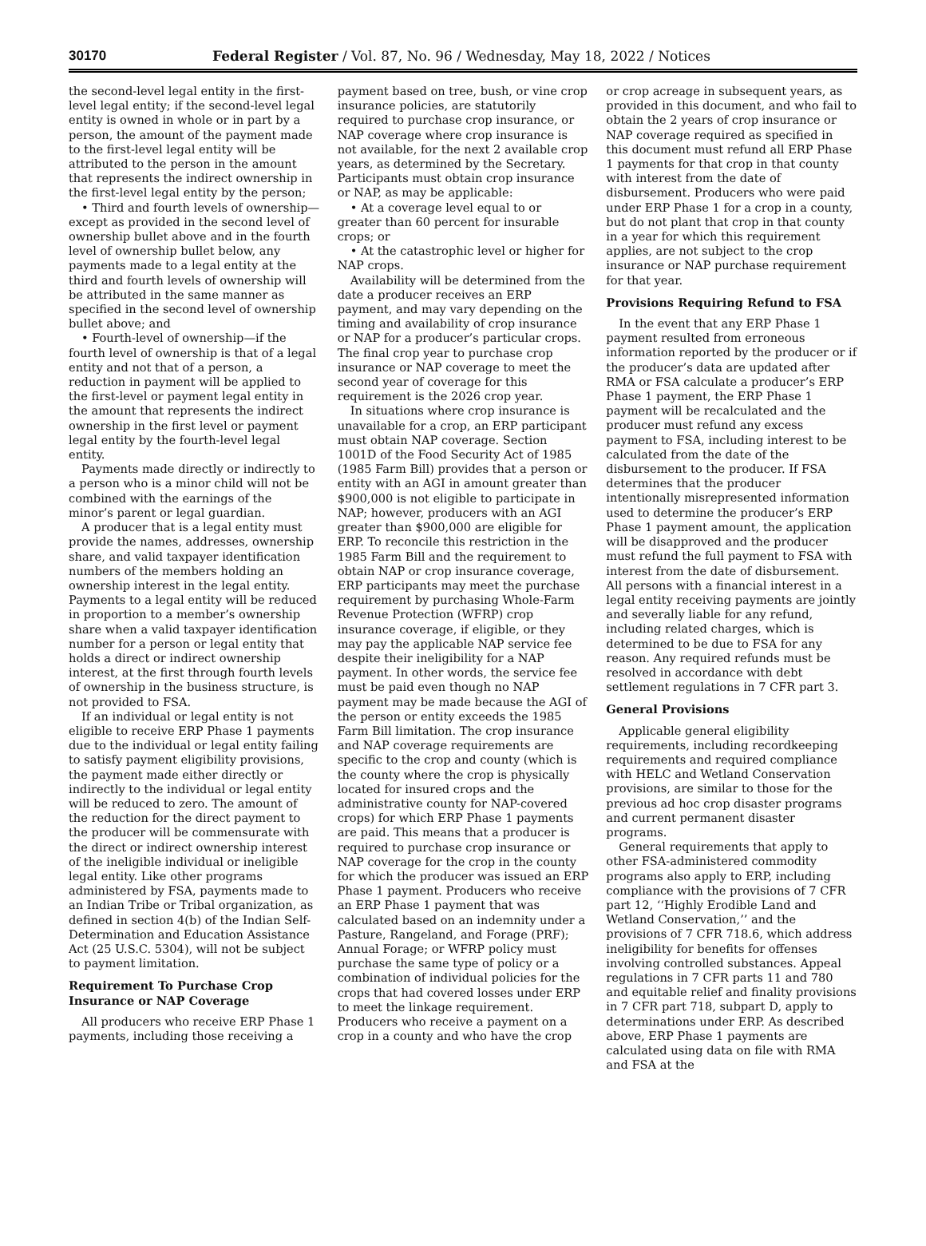30170 Federal Register / Vol. 87, No. 96 / Wednesday, May 18, 2022 / Notices
the second-level legal entity in the first-level legal entity; if the second-level legal entity is owned in whole or in part by a person, the amount of the payment made to the first-level legal entity will be attributed to the person in the amount that represents the indirect ownership in the first-level legal entity by the person;
• Third and fourth levels of ownership—except as provided in the second level of ownership bullet above and in the fourth level of ownership bullet below, any payments made to a legal entity at the third and fourth levels of ownership will be attributed in the same manner as specified in the second level of ownership bullet above; and
• Fourth-level of ownership—if the fourth level of ownership is that of a legal entity and not that of a person, a reduction in payment will be applied to the first-level or payment legal entity in the amount that represents the indirect ownership in the first level or payment legal entity by the fourth-level legal entity.
Payments made directly or indirectly to a person who is a minor child will not be combined with the earnings of the minor’s parent or legal guardian.
A producer that is a legal entity must provide the names, addresses, ownership share, and valid taxpayer identification numbers of the members holding an ownership interest in the legal entity. Payments to a legal entity will be reduced in proportion to a member’s ownership share when a valid taxpayer identification number for a person or legal entity that holds a direct or indirect ownership interest, at the first through fourth levels of ownership in the business structure, is not provided to FSA.
If an individual or legal entity is not eligible to receive ERP Phase 1 payments due to the individual or legal entity failing to satisfy payment eligibility provisions, the payment made either directly or indirectly to the individual or legal entity will be reduced to zero. The amount of the reduction for the direct payment to the producer will be commensurate with the direct or indirect ownership interest of the ineligible individual or ineligible legal entity. Like other programs administered by FSA, payments made to an Indian Tribe or Tribal organization, as defined in section 4(b) of the Indian Self-Determination and Education Assistance Act (25 U.S.C. 5304), will not be subject to payment limitation.
Requirement To Purchase Crop Insurance or NAP Coverage
All producers who receive ERP Phase 1 payments, including those receiving a
payment based on tree, bush, or vine crop insurance policies, are statutorily required to purchase crop insurance, or NAP coverage where crop insurance is not available, for the next 2 available crop years, as determined by the Secretary. Participants must obtain crop insurance or NAP, as may be applicable:
• At a coverage level equal to or greater than 60 percent for insurable crops; or
• At the catastrophic level or higher for NAP crops.
Availability will be determined from the date a producer receives an ERP payment, and may vary depending on the timing and availability of crop insurance or NAP for a producer’s particular crops. The final crop year to purchase crop insurance or NAP coverage to meet the second year of coverage for this requirement is the 2026 crop year.
In situations where crop insurance is unavailable for a crop, an ERP participant must obtain NAP coverage. Section 1001D of the Food Security Act of 1985 (1985 Farm Bill) provides that a person or entity with an AGI in amount greater than $900,000 is not eligible to participate in NAP; however, producers with an AGI greater than $900,000 are eligible for ERP. To reconcile this restriction in the 1985 Farm Bill and the requirement to obtain NAP or crop insurance coverage, ERP participants may meet the purchase requirement by purchasing Whole-Farm Revenue Protection (WFRP) crop insurance coverage, if eligible, or they may pay the applicable NAP service fee despite their ineligibility for a NAP payment. In other words, the service fee must be paid even though no NAP payment may be made because the AGI of the person or entity exceeds the 1985 Farm Bill limitation. The crop insurance and NAP coverage requirements are specific to the crop and county (which is the county where the crop is physically located for insured crops and the administrative county for NAP-covered crops) for which ERP Phase 1 payments are paid. This means that a producer is required to purchase crop insurance or NAP coverage for the crop in the county for which the producer was issued an ERP Phase 1 payment. Producers who receive an ERP Phase 1 payment that was calculated based on an indemnity under a Pasture, Rangeland, and Forage (PRF); Annual Forage; or WFRP policy must purchase the same type of policy or a combination of individual policies for the crops that had covered losses under ERP to meet the linkage requirement. Producers who receive a payment on a crop in a county and who have the crop
or crop acreage in subsequent years, as provided in this document, and who fail to obtain the 2 years of crop insurance or NAP coverage required as specified in this document must refund all ERP Phase 1 payments for that crop in that county with interest from the date of disbursement. Producers who were paid under ERP Phase 1 for a crop in a county, but do not plant that crop in that county in a year for which this requirement applies, are not subject to the crop insurance or NAP purchase requirement for that year.
Provisions Requiring Refund to FSA
In the event that any ERP Phase 1 payment resulted from erroneous information reported by the producer or if the producer’s data are updated after RMA or FSA calculate a producer’s ERP Phase 1 payment, the ERP Phase 1 payment will be recalculated and the producer must refund any excess payment to FSA, including interest to be calculated from the date of the disbursement to the producer. If FSA determines that the producer intentionally misrepresented information used to determine the producer’s ERP Phase 1 payment amount, the application will be disapproved and the producer must refund the full payment to FSA with interest from the date of disbursement. All persons with a financial interest in a legal entity receiving payments are jointly and severally liable for any refund, including related charges, which is determined to be due to FSA for any reason. Any required refunds must be resolved in accordance with debt settlement regulations in 7 CFR part 3.
General Provisions
Applicable general eligibility requirements, including recordkeeping requirements and required compliance with HELC and Wetland Conservation provisions, are similar to those for the previous ad hoc crop disaster programs and current permanent disaster programs.
General requirements that apply to other FSA-administered commodity programs also apply to ERP, including compliance with the provisions of 7 CFR part 12, ‘‘Highly Erodible Land and Wetland Conservation,’’ and the provisions of 7 CFR 718.6, which address ineligibility for benefits for offenses involving controlled substances. Appeal regulations in 7 CFR parts 11 and 780 and equitable relief and finality provisions in 7 CFR part 718, subpart D, apply to determinations under ERP. As described above, ERP Phase 1 payments are calculated using data on file with RMA and FSA at the